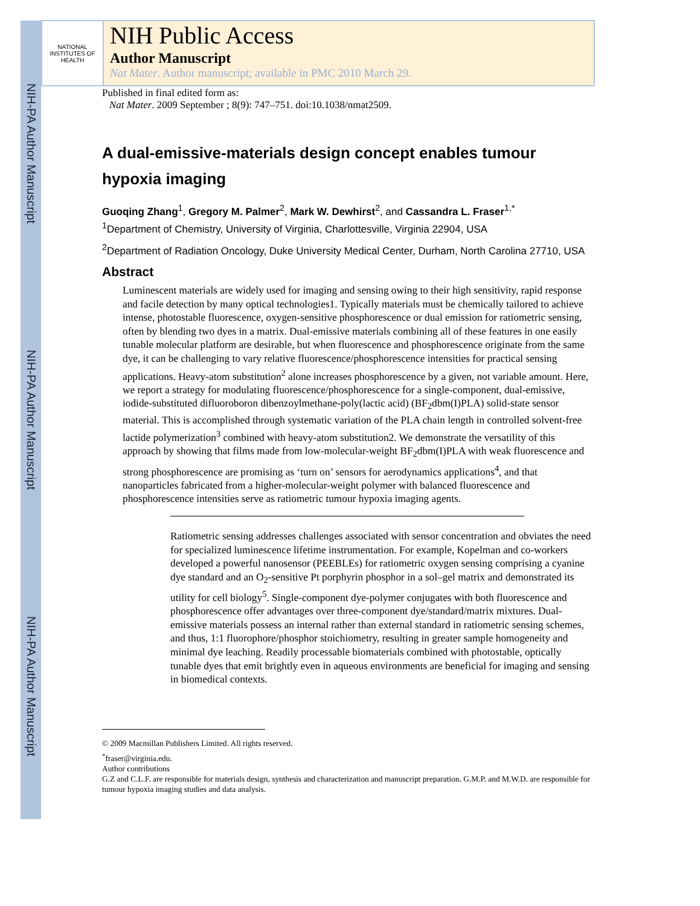NIH-PA Author Manuscript
NIH-PA Author Manuscript
NIH-PA Author Manuscript
NATIONAL INSTITUTES OF HEALTH
NIH Public Access
Author Manuscript
Nat Mater. Author manuscript; available in PMC 2010 March 29.
Published in final edited form as:
Nat Mater. 2009 September ; 8(9): 747–751. doi:10.1038/nmat2509.
A dual-emissive-materials design concept enables tumour hypoxia imaging
Guoqing Zhang<sup>1</sup>, Gregory M. Palmer<sup>2</sup>, Mark W. Dewhirst<sup>2</sup>, and Cassandra L. Fraser<sup>1,*</sup>
<sup>1</sup> Department of Chemistry, University of Virginia, Charlottesville, Virginia 22904, USA
<sup>2</sup> Department of Radiation Oncology, Duke University Medical Center, Durham, North Carolina 27710, USA
Abstract
Luminescent materials are widely used for imaging and sensing owing to their high sensitivity, rapid response and facile detection by many optical technologies1. Typically materials must be chemically tailored to achieve intense, photostable fluorescence, oxygen-sensitive phosphorescence or dual emission for ratiometric sensing, often by blending two dyes in a matrix. Dual-emissive materials combining all of these features in one easily tunable molecular platform are desirable, but when fluorescence and phosphorescence originate from the same dye, it can be challenging to vary relative fluorescence/phosphorescence intensities for practical sensing applications. Heavy-atom substitution<sup>2</sup> alone increases phosphorescence by a given, not variable amount. Here, we report a strategy for modulating fluorescence/phosphorescence for a single-component, dual-emissive, iodide-substituted difluoroboron dibenzoylmethane-poly(lactic acid) (BF<sub>2</sub>dbm(I)PLA) solid-state sensor material. This is accomplished through systematic variation of the PLA chain length in controlled solvent-free lactide polymerization<sup>3</sup> combined with heavy-atom substitution2. We demonstrate the versatility of this approach by showing that films made from low-molecular-weight BF<sub>2</sub>dbm(I)PLA with weak fluorescence and strong phosphorescence are promising as ‘turn on’ sensors for aerodynamics applications<sup>4</sup>, and that nanoparticles fabricated from a higher-molecular-weight polymer with balanced fluorescence and phosphorescence intensities serve as ratiometric tumour hypoxia imaging agents.
Ratiometric sensing addresses challenges associated with sensor concentration and obviates the need for specialized luminescence lifetime instrumentation. For example, Kopelman and co-workers developed a powerful nanosensor (PEEBLEs) for ratiometric oxygen sensing comprising a cyanine dye standard and an O<sub>2</sub>-sensitive Pt porphyrin phosphor in a sol–gel matrix and demonstrated its utility for cell biology<sup>5</sup>. Single-component dye-polymer conjugates with both fluorescence and phosphorescence offer advantages over three-component dye/standard/matrix mixtures. Dual-emissive materials possess an internal rather than external standard in ratiometric sensing schemes, and thus, 1:1 fluorophore/phosphor stoichiometry, resulting in greater sample homogeneity and minimal dye leaching. Readily processable biomaterials combined with photostable, optically tunable dyes that emit brightly even in aqueous environments are beneficial for imaging and sensing in biomedical contexts.
© 2009 Macmillan Publishers Limited. All rights reserved.
<sup>*</sup> fraser@virginia.edu.
Author contributions
G.Z and C.L.F. are responsible for materials design, synthesis and characterization and manuscript preparation. G.M.P. and M.W.D. are responsible for tumour hypoxia imaging studies and data analysis.